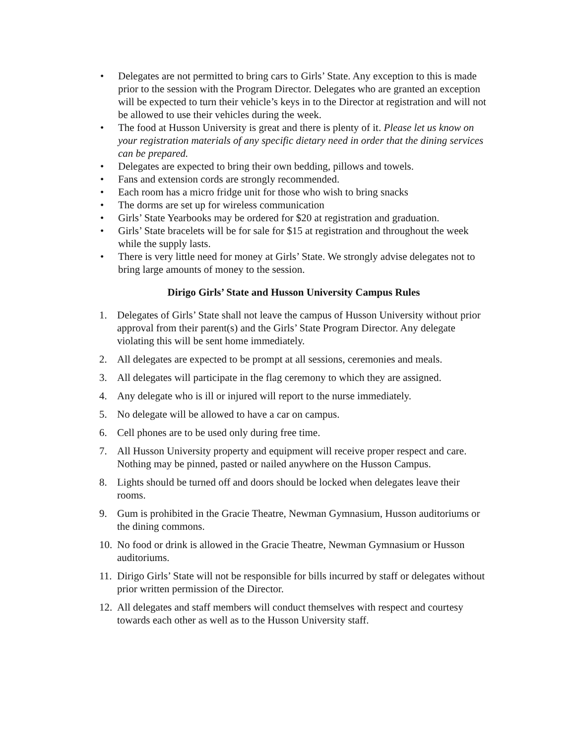• Delegates are not permitted to bring cars to Girls’ State. Any exception to this is made prior to the session with the Program Director. Delegates who are granted an exception will be expected to turn their vehicle’s keys in to the Director at registration and will not be allowed to use their vehicles during the week.
• The food at Husson University is great and there is plenty of it. Please let us know on your registration materials of any specific dietary need in order that the dining services can be prepared.
• Delegates are expected to bring their own bedding, pillows and towels.
• Fans and extension cords are strongly recommended.
• Each room has a micro fridge unit for those who wish to bring snacks
• The dorms are set up for wireless communication
• Girls’ State Yearbooks may be ordered for $20 at registration and graduation.
• Girls’ State bracelets will be for sale for $15 at registration and throughout the week while the supply lasts.
• There is very little need for money at Girls’ State. We strongly advise delegates not to bring large amounts of money to the session.
Dirigo Girls’ State and Husson University Campus Rules
1. Delegates of Girls’ State shall not leave the campus of Husson University without prior approval from their parent(s) and the Girls’ State Program Director. Any delegate violating this will be sent home immediately.
2. All delegates are expected to be prompt at all sessions, ceremonies and meals.
3. All delegates will participate in the flag ceremony to which they are assigned.
4. Any delegate who is ill or injured will report to the nurse immediately.
5. No delegate will be allowed to have a car on campus.
6. Cell phones are to be used only during free time.
7. All Husson University property and equipment will receive proper respect and care. Nothing may be pinned, pasted or nailed anywhere on the Husson Campus.
8. Lights should be turned off and doors should be locked when delegates leave their rooms.
9. Gum is prohibited in the Gracie Theatre, Newman Gymnasium, Husson auditoriums or the dining commons.
10. No food or drink is allowed in the Gracie Theatre, Newman Gymnasium or Husson auditoriums.
11. Dirigo Girls’ State will not be responsible for bills incurred by staff or delegates without prior written permission of the Director.
12. All delegates and staff members will conduct themselves with respect and courtesy towards each other as well as to the Husson University staff.